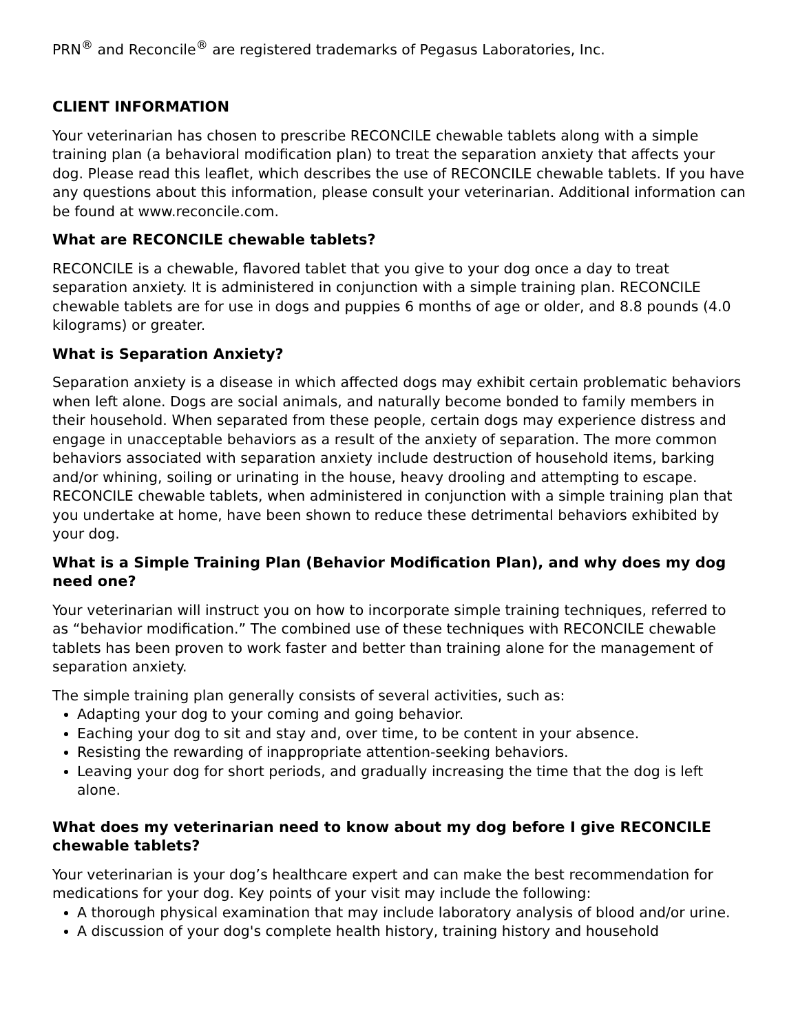PRN<sup>®</sup> and Reconcile<sup>®</sup> are registered trademarks of Pegasus Laboratories, Inc.
CLIENT INFORMATION
Your veterinarian has chosen to prescribe RECONCILE chewable tablets along with a simple training plan (a behavioral modification plan) to treat the separation anxiety that affects your dog. Please read this leaflet, which describes the use of RECONCILE chewable tablets. If you have any questions about this information, please consult your veterinarian. Additional information can be found at www.reconcile.com.
What are RECONCILE chewable tablets?
RECONCILE is a chewable, flavored tablet that you give to your dog once a day to treat separation anxiety. It is administered in conjunction with a simple training plan. RECONCILE chewable tablets are for use in dogs and puppies 6 months of age or older, and 8.8 pounds (4.0 kilograms) or greater.
What is Separation Anxiety?
Separation anxiety is a disease in which affected dogs may exhibit certain problematic behaviors when left alone. Dogs are social animals, and naturally become bonded to family members in their household. When separated from these people, certain dogs may experience distress and engage in unacceptable behaviors as a result of the anxiety of separation. The more common behaviors associated with separation anxiety include destruction of household items, barking and/or whining, soiling or urinating in the house, heavy drooling and attempting to escape. RECONCILE chewable tablets, when administered in conjunction with a simple training plan that you undertake at home, have been shown to reduce these detrimental behaviors exhibited by your dog.
What is a Simple Training Plan (Behavior Modification Plan), and why does my dog need one?
Your veterinarian will instruct you on how to incorporate simple training techniques, referred to as “behavior modification.” The combined use of these techniques with RECONCILE chewable tablets has been proven to work faster and better than training alone for the management of separation anxiety.
The simple training plan generally consists of several activities, such as:
Adapting your dog to your coming and going behavior.
Eaching your dog to sit and stay and, over time, to be content in your absence.
Resisting the rewarding of inappropriate attention-seeking behaviors.
Leaving your dog for short periods, and gradually increasing the time that the dog is left alone.
What does my veterinarian need to know about my dog before I give RECONCILE chewable tablets?
Your veterinarian is your dog’s healthcare expert and can make the best recommendation for medications for your dog. Key points of your visit may include the following:
A thorough physical examination that may include laboratory analysis of blood and/or urine.
A discussion of your dog's complete health history, training history and household